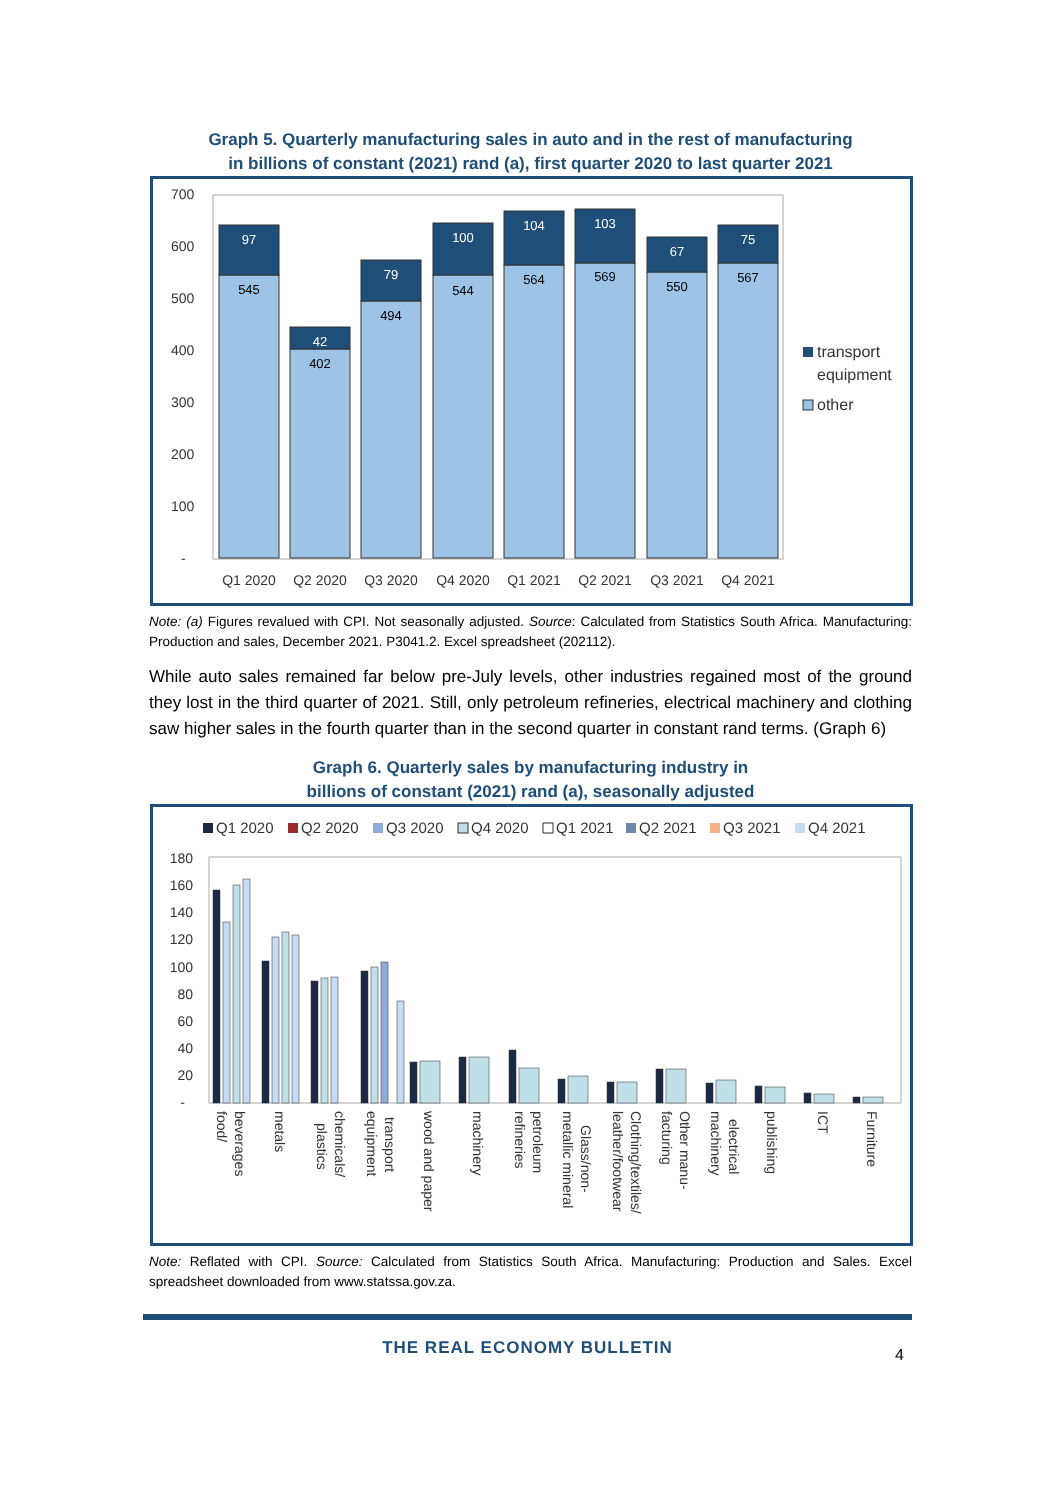Graph 5. Quarterly manufacturing sales in auto and in the rest of manufacturing
in billions of constant (2021) rand (a), first quarter 2020 to last quarter 2021
700
600
500
400
300
200
100
-
97
545
42
402
79
494
100
544
104
564
103
569
67
550
75
567
Q1 2020
Q2 2020
Q3 2020
Q4 2020
Q1 2021
Q2 2021
Q3 2021
Q4 2021
transport
equipment
other
Note: (a) Figures revalued with CPI. Not seasonally adjusted. Source: Calculated from Statistics South Africa. Manufacturing: Production and sales, December 2021. P3041.2. Excel spreadsheet (202112).
While auto sales remained far below pre-July levels, other industries regained most of the ground they lost in the third quarter of 2021. Still, only petroleum refineries, electrical machinery and clothing saw higher sales in the fourth quarter than in the second quarter in constant rand terms. (Graph 6)
Graph 6. Quarterly sales by manufacturing industry in
billions of constant (2021) rand (a), seasonally adjusted
Q1 2020
Q2 2020
Q3 2020
Q4 2020
Q1 2021
Q2 2021
Q3 2021
Q4 2021
180
160
140
120
100
80
60
40
20
-
food/
beverages
metals
chemicals/
plastics
transport
equipment
wood and paper
machinery
petroleum
refineries
Glass/non-
metallic mineral
Clothing/textiles/
leather/footwear
Other manu-
facturing
electrical
machinery
publishing
ICT
Furniture
Note: Reflated with CPI. Source: Calculated from Statistics South Africa. Manufacturing: Production and Sales. Excel spreadsheet downloaded from www.statssa.gov.za.
THE REAL ECONOMY BULLETIN 4